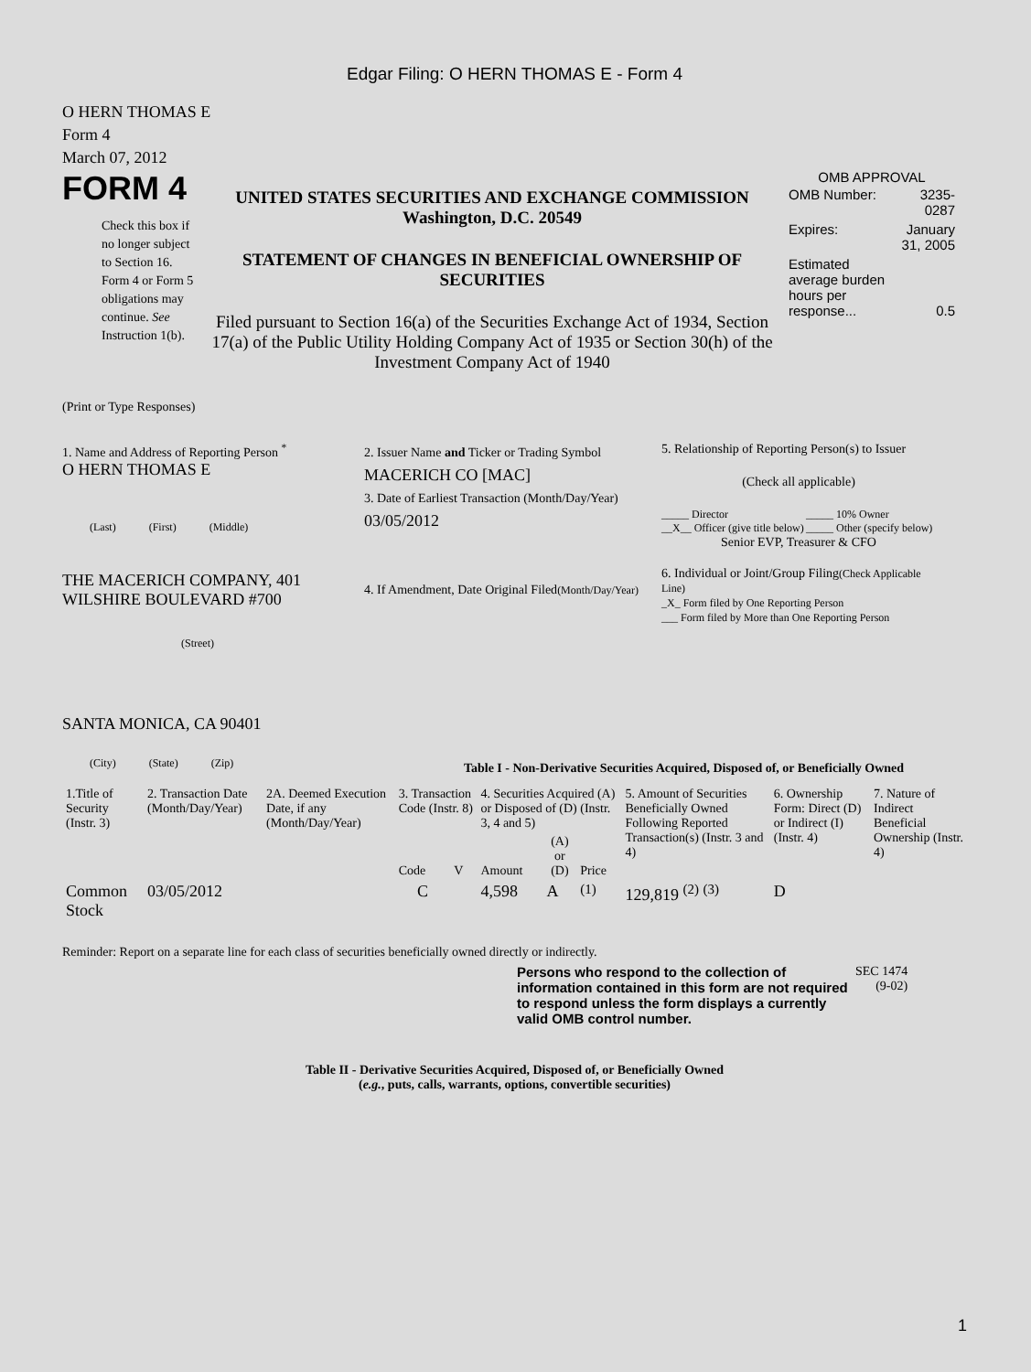Edgar Filing: O HERN THOMAS E - Form 4
O HERN THOMAS E
Form 4
March 07, 2012
FORM 4
Check this box if no longer subject to Section 16. Form 4 or Form 5 obligations may continue. See Instruction 1(b).
UNITED STATES SECURITIES AND EXCHANGE COMMISSION
Washington, D.C. 20549
STATEMENT OF CHANGES IN BENEFICIAL OWNERSHIP OF SECURITIES
Filed pursuant to Section 16(a) of the Securities Exchange Act of 1934, Section 17(a) of the Public Utility Holding Company Act of 1935 or Section 30(h) of the Investment Company Act of 1940
OMB APPROVAL
| OMB Number: | 3235-0287 |
| Expires: | January 31, 2005 |
| Estimated average burden hours per response... | 0.5 |
(Print or Type Responses)
1. Name and Address of Reporting Person <sup>*</sup>
O HERN THOMAS E
(Last) (First) (Middle)
THE MACERICH COMPANY, 401 WILSHIRE BOULEVARD #700
(Street)
SANTA MONICA, CA 90401
(City) (State) (Zip)
2. Issuer Name and Ticker or Trading Symbol
MACERICH CO [MAC]
3. Date of Earliest Transaction (Month/Day/Year)
03/05/2012
4. If Amendment, Date Original Filed(Month/Day/Year)
5. Relationship of Reporting Person(s) to Issuer
(Check all applicable)
_____ Director
__X__ Officer (give title below)
_____ 10% Owner
_____ Other (specify below)
Senior EVP, Treasurer & CFO
6. Individual or Joint/Group Filing(Check Applicable Line)
_X_ Form filed by One Reporting Person
___ Form filed by More than One Reporting Person
Table I - Non-Derivative Securities Acquired, Disposed of, or Beneficially Owned
| 1.Title of Security (Instr. 3) | 2. Transaction Date (Month/Day/Year) | 2A. Deemed Execution Date, if any (Month/Day/Year) | 3. Transaction Code (Instr. 8) | | 4. Securities Acquired (A) or Disposed of (D) (Instr. 3, 4 and 5) | | | 5. Amount of Securities Beneficially Owned Following Reported Transaction(s) (Instr. 3 and 4) | 6. Ownership Form: Direct (D) or Indirect (I) (Instr. 4) | 7. Nature of Indirect Beneficial Ownership (Instr. 4) |
| | | | Code | V | Amount | (A) or (D) | Price | | | |
| Common Stock | 03/05/2012 | | C | | 4,598 | A | <sup>(1)</sup> | 129,819 <sup>(2)</sup> <sup>(3)</sup> | D | |
Reminder: Report on a separate line for each class of securities beneficially owned directly or indirectly.
Persons who respond to the collection of information contained in this form are not required to respond unless the form displays a currently valid OMB control number.
SEC 1474
(9-02)
Table II - Derivative Securities Acquired, Disposed of, or Beneficially Owned
(e.g., puts, calls, warrants, options, convertible securities)
1